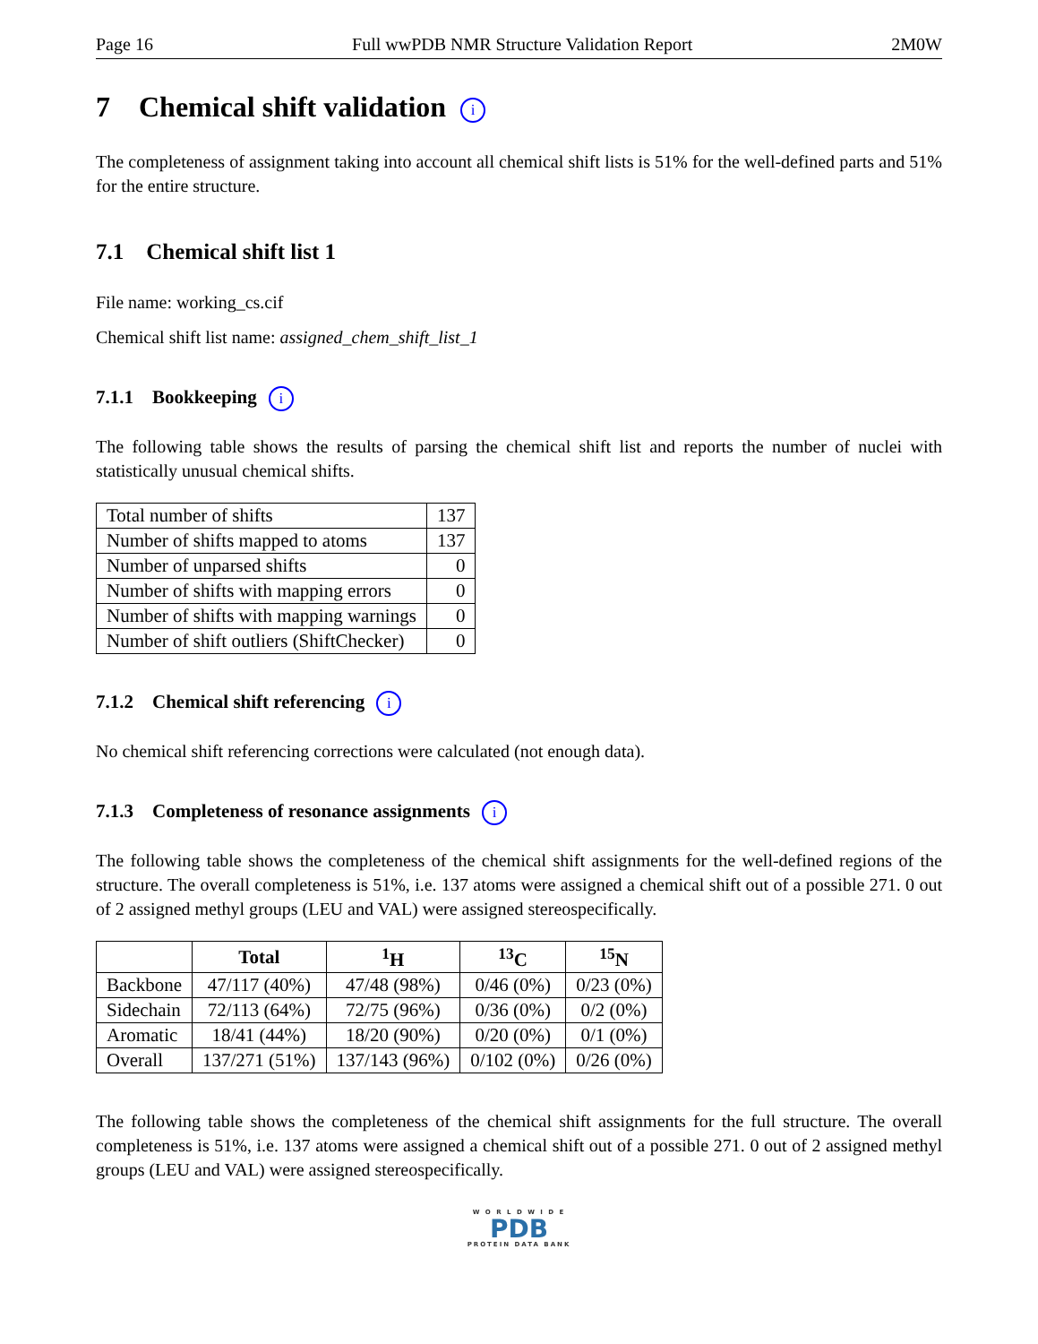Page 16 Full wwPDB NMR Structure Validation Report 2M0W
7 Chemical shift validation i
The completeness of assignment taking into account all chemical shift lists is 51% for the well-defined parts and 51% for the entire structure.
7.1 Chemical shift list 1
File name: working_cs.cif
Chemical shift list name: assigned_chem_shift_list_1
7.1.1 Bookkeeping i
The following table shows the results of parsing the chemical shift list and reports the number of nuclei with statistically unusual chemical shifts.
| Total number of shifts | 137 |
| Number of shifts mapped to atoms | 137 |
| Number of unparsed shifts | 0 |
| Number of shifts with mapping errors | 0 |
| Number of shifts with mapping warnings | 0 |
| Number of shift outliers (ShiftChecker) | 0 |
7.1.2 Chemical shift referencing i
No chemical shift referencing corrections were calculated (not enough data).
7.1.3 Completeness of resonance assignments i
The following table shows the completeness of the chemical shift assignments for the well-defined regions of the structure. The overall completeness is 51%, i.e. 137 atoms were assigned a chemical shift out of a possible 271. 0 out of 2 assigned methyl groups (LEU and VAL) were assigned stereospecifically.
| | Total | <sup>1</sup>H | <sup>13</sup>C | <sup>15</sup>N |
| --- | --- | --- | --- | --- |
| Backbone | 47/117 (40%) | 47/48 (98%) | 0/46 (0%) | 0/23 (0%) |
| Sidechain | 72/113 (64%) | 72/75 (96%) | 0/36 (0%) | 0/2 (0%) |
| Aromatic | 18/41 (44%) | 18/20 (90%) | 0/20 (0%) | 0/1 (0%) |
| Overall | 137/271 (51%) | 137/143 (96%) | 0/102 (0%) | 0/26 (0%) |
The following table shows the completeness of the chemical shift assignments for the full structure. The overall completeness is 51%, i.e. 137 atoms were assigned a chemical shift out of a possible 271. 0 out of 2 assigned methyl groups (LEU and VAL) were assigned stereospecifically.
W O R L D W I D E
PDB
PROTEIN DATA BANK